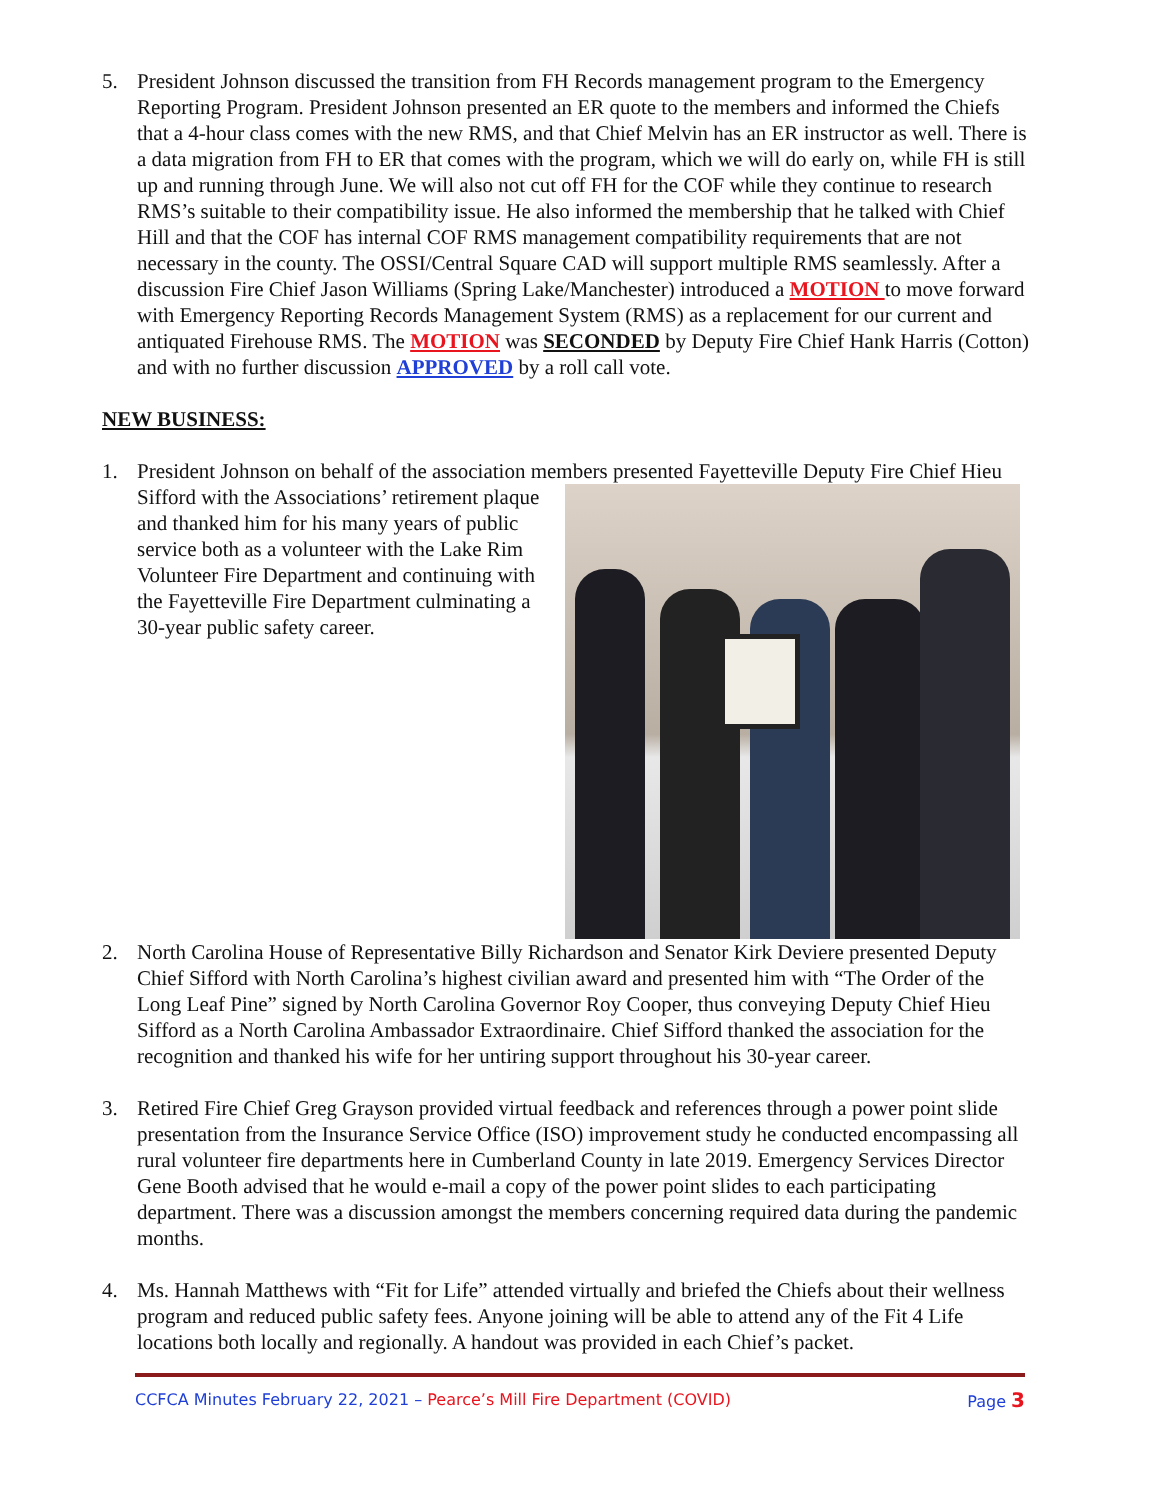5. President Johnson discussed the transition from FH Records management program to the Emergency Reporting Program. President Johnson presented an ER quote to the members and informed the Chiefs that a 4-hour class comes with the new RMS, and that Chief Melvin has an ER instructor as well. There is a data migration from FH to ER that comes with the program, which we will do early on, while FH is still up and running through June. We will also not cut off FH for the COF while they continue to research RMS’s suitable to their compatibility issue. He also informed the membership that he talked with Chief Hill and that the COF has internal COF RMS management compatibility requirements that are not necessary in the county. The OSSI/Central Square CAD will support multiple RMS seamlessly. After a discussion Fire Chief Jason Williams (Spring Lake/Manchester) introduced a MOTION to move forward with Emergency Reporting Records Management System (RMS) as a replacement for our current and antiquated Firehouse RMS. The MOTION was SECONDED by Deputy Fire Chief Hank Harris (Cotton) and with no further discussion APPROVED by a roll call vote.
NEW BUSINESS:
1. President Johnson on behalf of the association members presented Fayetteville Deputy Fire Chief Hieu Sifford with the Associations’
retirement plaque and thanked him for his many years of public service both as a volunteer with the Lake Rim Volunteer Fire Department and continuing with the Fayetteville Fire Department culminating a 30-year public safety career.
2. North Carolina House of Representative Billy Richardson and Senator Kirk Deviere presented Deputy Chief Sifford with North Carolina’s highest civilian award and presented him with “The Order of the Long Leaf Pine” signed by North Carolina Governor Roy Cooper, thus conveying Deputy Chief Hieu Sifford as a North Carolina Ambassador Extraordinaire. Chief Sifford thanked the association for the recognition and thanked his wife for her untiring support throughout his 30-year career.
3. Retired Fire Chief Greg Grayson provided virtual feedback and references through a power point slide presentation from the Insurance Service Office (ISO) improvement study he conducted encompassing all rural volunteer fire departments here in Cumberland County in late 2019. Emergency Services Director Gene Booth advised that he would e-mail a copy of the power point slides to each participating department. There was a discussion amongst the members concerning required data during the pandemic months.
4. Ms. Hannah Matthews with “Fit for Life” attended virtually and briefed the Chiefs about their wellness program and reduced public safety fees. Anyone joining will be able to attend any of the Fit 4 Life locations both locally and regionally. A handout was provided in each Chief’s packet.
CCFCA Minutes February 22, 2021 – Pearce’s Mill Fire Department (COVID) Page 3